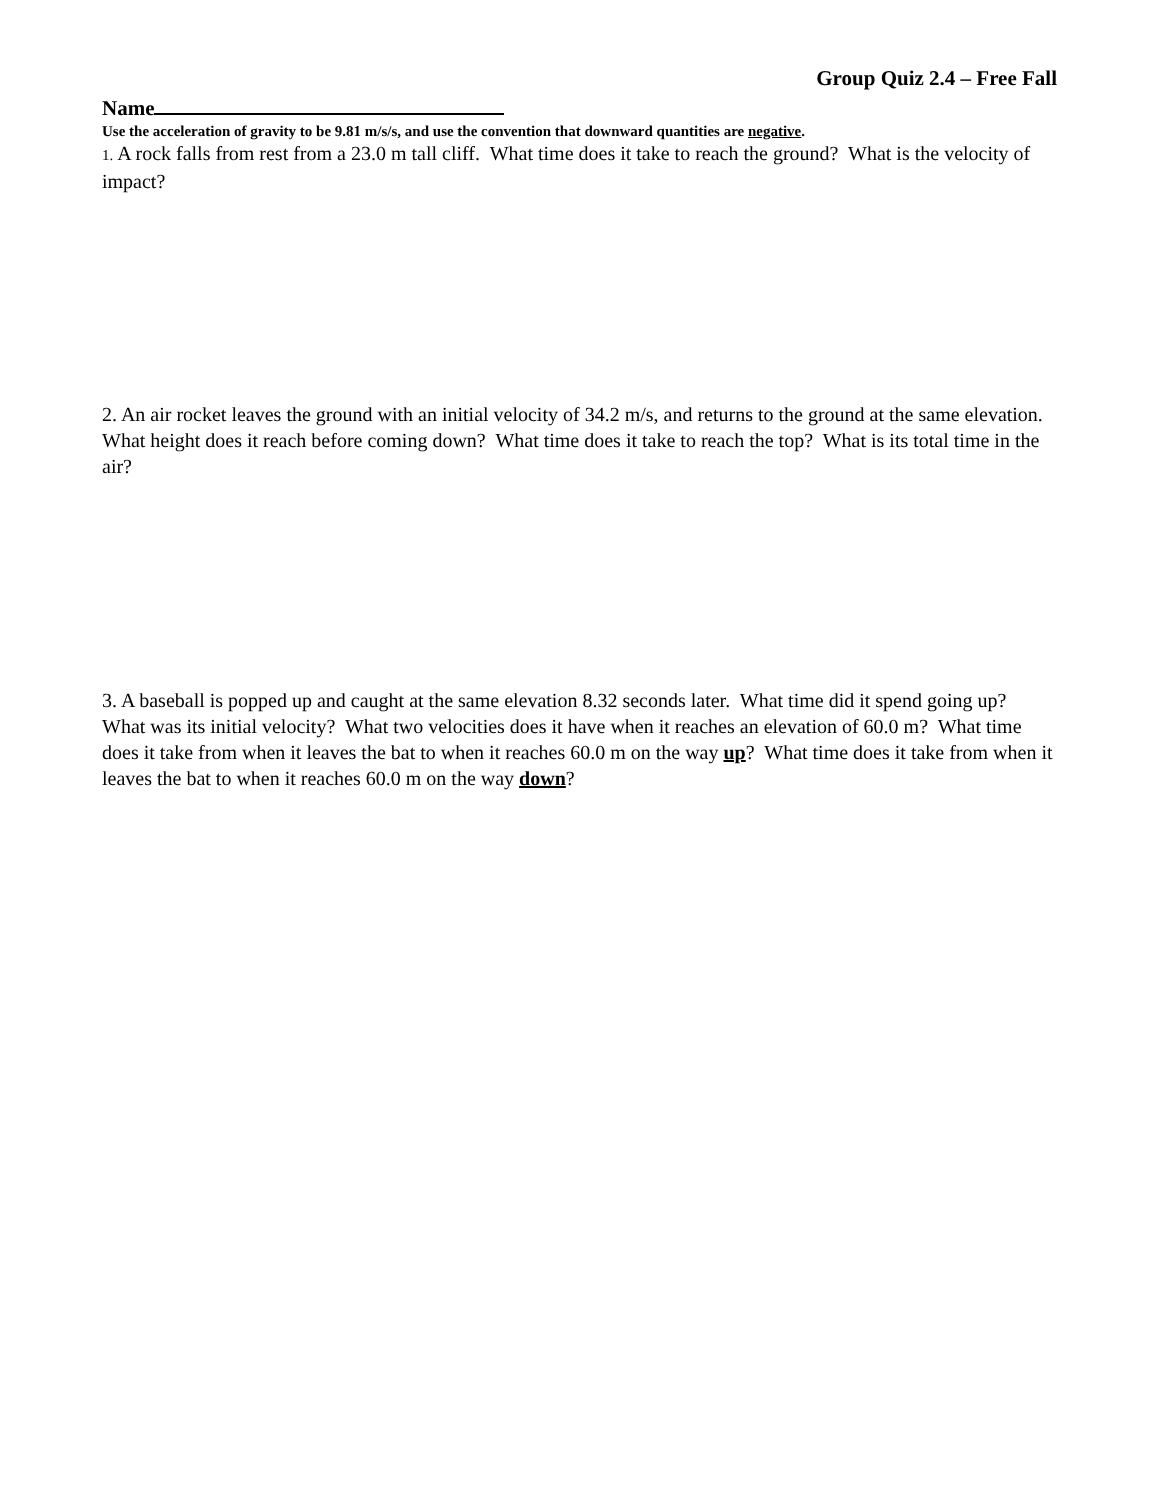Group Quiz 2.4 – Free Fall
Name
Use the acceleration of gravity to be 9.81 m/s/s, and use the convention that downward quantities are negative.
1. A rock falls from rest from a 23.0 m tall cliff. What time does it take to reach the ground? What is the velocity of impact?
2. An air rocket leaves the ground with an initial velocity of 34.2 m/s, and returns to the ground at the same elevation. What height does it reach before coming down? What time does it take to reach the top? What is its total time in the air?
3. A baseball is popped up and caught at the same elevation 8.32 seconds later. What time did it spend going up? What was its initial velocity? What two velocities does it have when it reaches an elevation of 60.0 m? What time does it take from when it leaves the bat to when it reaches 60.0 m on the way up? What time does it take from when it leaves the bat to when it reaches 60.0 m on the way down?